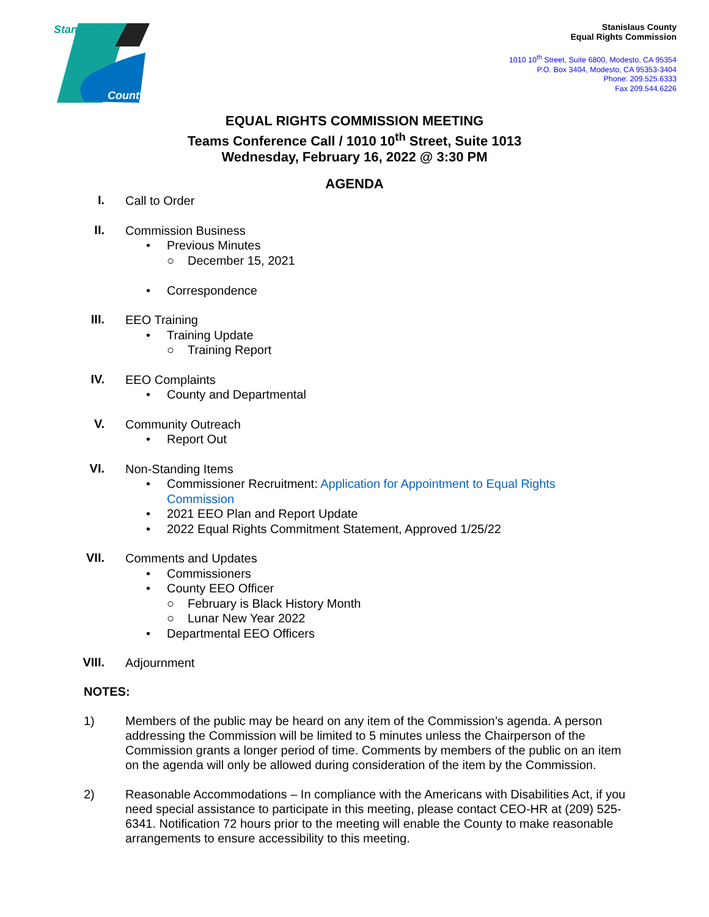Stanislaus
County
Stanislaus County
Equal Rights Commission
1010 10<sup>th</sup> Street, Suite 6800, Modesto, CA 95354
P.O. Box 3404, Modesto, CA 95353-3404
Phone: 209.525.6333
Fax 209.544.6226
EQUAL RIGHTS COMMISSION MEETING
Teams Conference Call / 1010 10<sup>th</sup> Street, Suite 1013
Wednesday, February 16, 2022 @ 3:30 PM
AGENDA
I.
Call to Order
II.
Commission Business
• Previous Minutes
○ December 15, 2021
• Correspondence
III.
EEO Training
• Training Update
○ Training Report
IV.
EEO Complaints
• County and Departmental
V.
Community Outreach
• Report Out
VI.
Non-Standing Items
• Commissioner Recruitment: Application for Appointment to Equal Rights
Commission
• 2021 EEO Plan and Report Update
• 2022 Equal Rights Commitment Statement, Approved 1/25/22
VII.
Comments and Updates
• Commissioners
• County EEO Officer
○ February is Black History Month
○ Lunar New Year 2022
• Departmental EEO Officers
VIII.
Adjournment
NOTES:
1) Members of the public may be heard on any item of the Commission’s agenda. A person addressing the Commission will be limited to 5 minutes unless the Chairperson of the Commission grants a longer period of time. Comments by members of the public on an item on the agenda will only be allowed during consideration of the item by the Commission.
2) Reasonable Accommodations – In compliance with the Americans with Disabilities Act, if you need special assistance to participate in this meeting, please contact CEO-HR at (209) 525-6341. Notification 72 hours prior to the meeting will enable the County to make reasonable arrangements to ensure accessibility to this meeting.